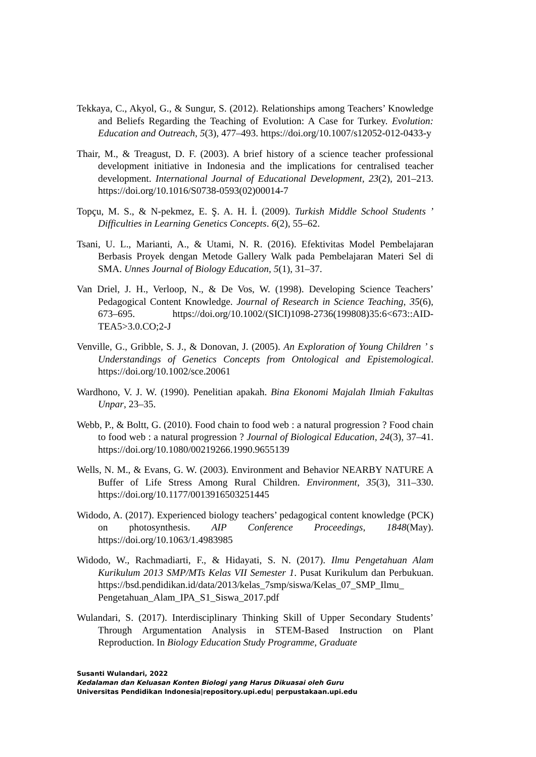Tekkaya, C., Akyol, G., & Sungur, S. (2012). Relationships among Teachers’ Knowledge and Beliefs Regarding the Teaching of Evolution: A Case for Turkey. Evolution: Education and Outreach, 5(3), 477–493. https://doi.org/10.1007/s12052-012-0433-y
Thair, M., & Treagust, D. F. (2003). A brief history of a science teacher professional development initiative in Indonesia and the implications for centralised teacher development. International Journal of Educational Development, 23(2), 201–213. https://doi.org/10.1016/S0738-0593(02)00014-7
Topçu, M. S., & N-pekmez, E. Ş. A. H. İ. (2009). Turkish Middle School Students ’ Difficulties in Learning Genetics Concepts. 6(2), 55–62.
Tsani, U. L., Marianti, A., & Utami, N. R. (2016). Efektivitas Model Pembelajaran Berbasis Proyek dengan Metode Gallery Walk pada Pembelajaran Materi Sel di SMA. Unnes Journal of Biology Education, 5(1), 31–37.
Van Driel, J. H., Verloop, N., & De Vos, W. (1998). Developing Science Teachers’ Pedagogical Content Knowledge. Journal of Research in Science Teaching, 35(6), 673–695. https://doi.org/10.1002/(SICI)1098-2736(199808)35:6<673::AID-TEA5>3.0.CO;2-J
Venville, G., Gribble, S. J., & Donovan, J. (2005). An Exploration of Young Children ’ s Understandings of Genetics Concepts from Ontological and Epistemological. https://doi.org/10.1002/sce.20061
Wardhono, V. J. W. (1990). Penelitian apakah. Bina Ekonomi Majalah Ilmiah Fakultas Unpar, 23–35.
Webb, P., & Boltt, G. (2010). Food chain to food web : a natural progression ? Food chain to food web : a natural progression ? Journal of Biological Education, 24(3), 37–41. https://doi.org/10.1080/00219266.1990.9655139
Wells, N. M., & Evans, G. W. (2003). Environment and Behavior NEARBY NATURE A Buffer of Life Stress Among Rural Children. Environment, 35(3), 311–330. https://doi.org/10.1177/0013916503251445
Widodo, A. (2017). Experienced biology teachers’ pedagogical content knowledge (PCK) on photosynthesis. AIP Conference Proceedings, 1848(May). https://doi.org/10.1063/1.4983985
Widodo, W., Rachmadiarti, F., & Hidayati, S. N. (2017). Ilmu Pengetahuan Alam Kurikulum 2013 SMP/MTs Kelas VII Semester 1. Pusat Kurikulum dan Perbukuan. https://bsd.pendidikan.id/data/2013/kelas_7smp/siswa/Kelas_07_SMP_Ilmu_ Pengetahuan_Alam_IPA_S1_Siswa_2017.pdf
Wulandari, S. (2017). Interdisciplinary Thinking Skill of Upper Secondary Students’ Through Argumentation Analysis in STEM-Based Instruction on Plant Reproduction. In Biology Education Study Programme, Graduate
Susanti Wulandari, 2022
Kedalaman dan Keluasan Konten Biologi yang Harus Dikuasai oleh Guru
Universitas Pendidikan Indonesia|repository.upi.edu| perpustakaan.upi.edu